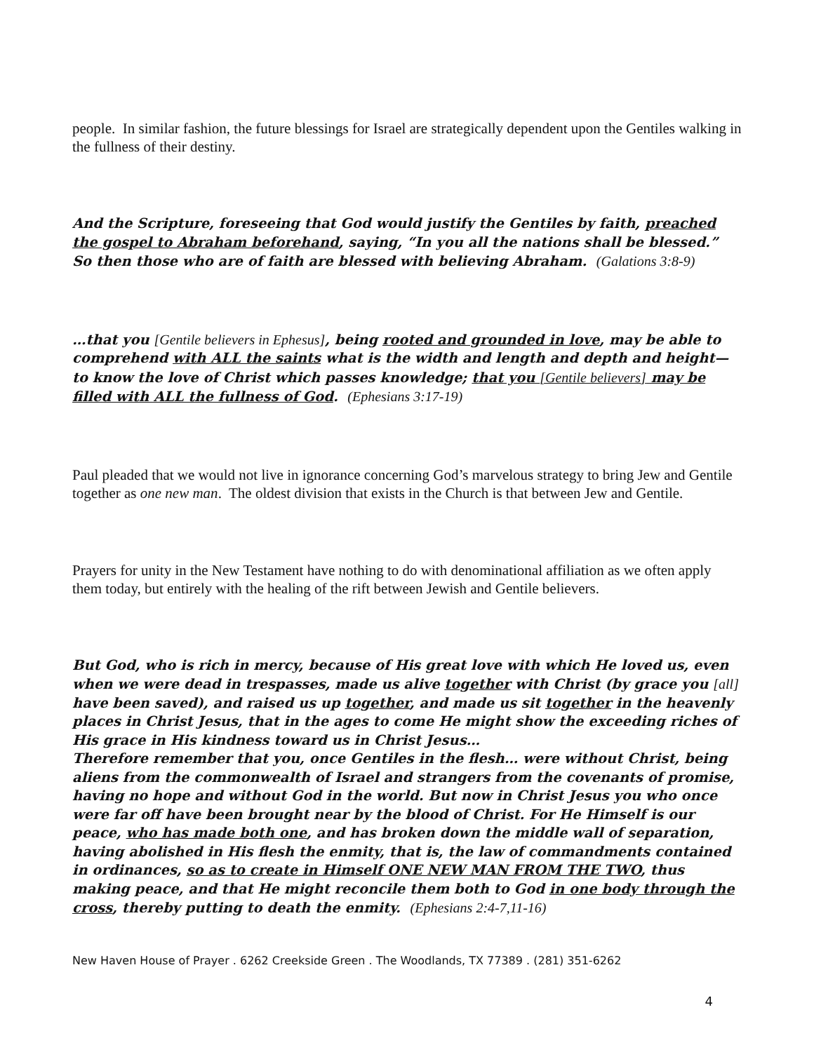people. In similar fashion, the future blessings for Israel are strategically dependent upon the Gentiles walking in the fullness of their destiny.
And the Scripture, foreseeing that God would justify the Gentiles by faith, preached the gospel to Abraham beforehand, saying, “In you all the nations shall be blessed.” So then those who are of faith are blessed with believing Abraham. (Galations 3:8-9)
…that you [Gentile believers in Ephesus], being rooted and grounded in love, may be able to comprehend with ALL the saints what is the width and length and depth and height— to know the love of Christ which passes knowledge; that you [Gentile believers] may be filled with ALL the fullness of God. (Ephesians 3:17-19)
Paul pleaded that we would not live in ignorance concerning God’s marvelous strategy to bring Jew and Gentile together as one new man. The oldest division that exists in the Church is that between Jew and Gentile.
Prayers for unity in the New Testament have nothing to do with denominational affiliation as we often apply them today, but entirely with the healing of the rift between Jewish and Gentile believers.
But God, who is rich in mercy, because of His great love with which He loved us, even when we were dead in trespasses, made us alive together with Christ (by grace you [all] have been saved), and raised us up together, and made us sit together in the heavenly places in Christ Jesus, that in the ages to come He might show the exceeding riches of His grace in His kindness toward us in Christ Jesus…
Therefore remember that you, once Gentiles in the flesh… were without Christ, being aliens from the commonwealth of Israel and strangers from the covenants of promise, having no hope and without God in the world. But now in Christ Jesus you who once were far off have been brought near by the blood of Christ. For He Himself is our peace, who has made both one, and has broken down the middle wall of separation, having abolished in His flesh the enmity, that is, the law of commandments contained in ordinances, so as to create in Himself ONE NEW MAN FROM THE TWO, thus making peace, and that He might reconcile them both to God in one body through the cross, thereby putting to death the enmity. (Ephesians 2:4-7,11-16)
New Haven House of Prayer . 6262 Creekside Green . The Woodlands, TX 77389 . (281) 351-6262
4